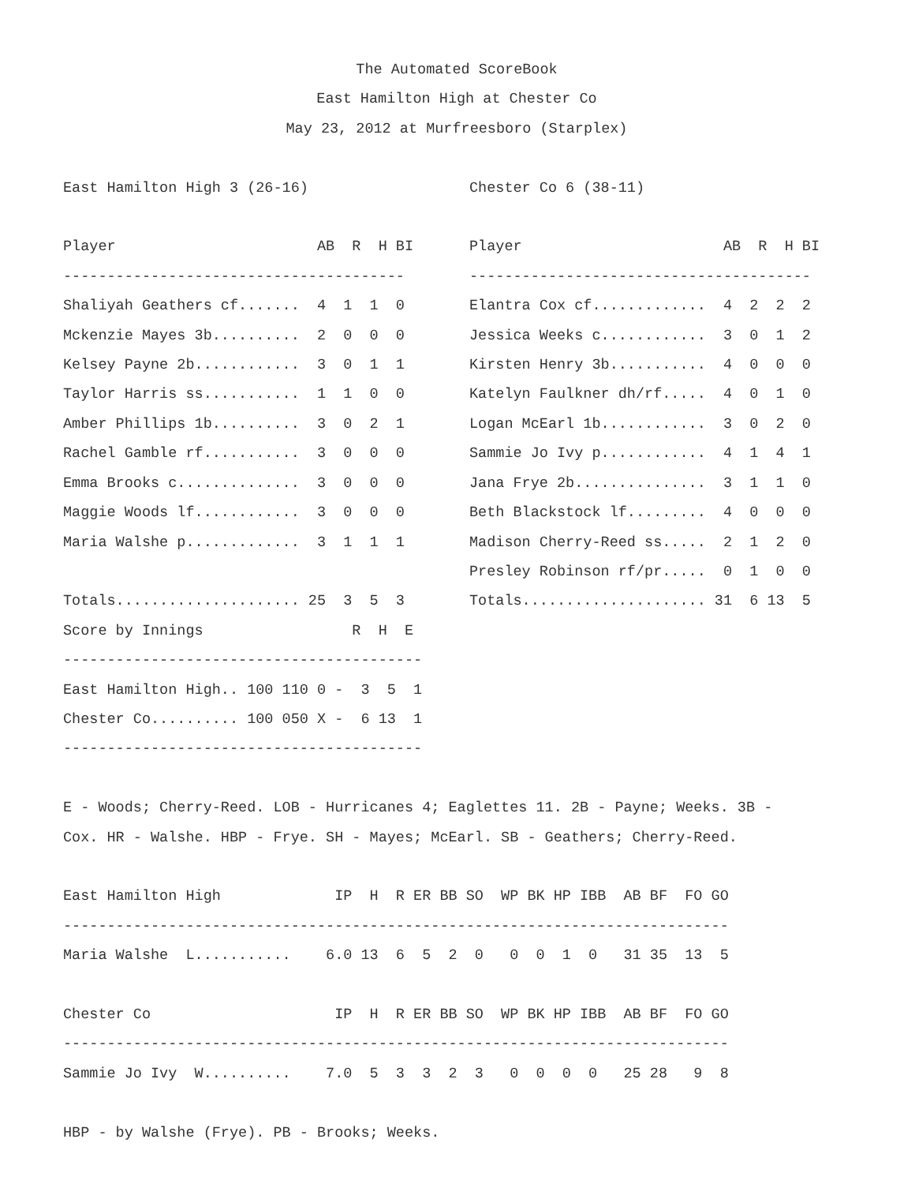The Automated ScoreBook
East Hamilton High at Chester Co
May 23, 2012 at Murfreesboro (Starplex)
 
East Hamilton High 3 (26-16)

Player                       AB  R  H BI
---------------------------------------
Shaliyah Geathers cf.......  4  1  1  0
Mckenzie Mayes 3b..........  2  0  0  0
Kelsey Payne 2b............  3  0  1  1
Taylor Harris ss...........  1  1  0  0
Amber Phillips 1b..........  3  0  2  1
Rachel Gamble rf...........  3  0  0  0
Emma Brooks c..............  3  0  0  0
Maggie Woods lf............  3  0  0  0
Maria Walshe p.............  3  1  1  1

Totals..................... 25  3  5  3
Chester Co 6 (38-11)

Player                       AB  R  H BI
---------------------------------------
Elantra Cox cf.............  4  2  2  2
Jessica Weeks c............  3  0  1  2
Kirsten Henry 3b...........  4  0  0  0
Katelyn Faulkner dh/rf.....  4  0  1  0
Logan McEarl 1b............  3  0  2  0
Sammie Jo Ivy p............  4  1  4  1
Jana Frye 2b...............  3  1  1  0
Beth Blackstock lf.........  4  0  0  0
Madison Cherry-Reed ss.....  2  1  2  0
Presley Robinson rf/pr.....  0  1  0  0
Totals..................... 31  6 13  5
Score by Innings                 R  H  E
-----------------------------------------
East Hamilton High.. 100 110 0 -  3  5  1
Chester Co.......... 100 050 X -  6 13  1
-----------------------------------------

E - Woods; Cherry-Reed. LOB - Hurricanes 4; Eaglettes 11. 2B - Payne; Weeks. 3B -
Cox. HR - Walshe. HBP - Frye. SH - Mayes; McEarl. SB - Geathers; Cherry-Reed.

East Hamilton High             IP  H  R ER BB SO  WP BK HP IBB  AB BF  FO GO
----------------------------------------------------------------------------
Maria Walshe  L...........    6.0 13  6  5  2  0   0  0  1  0   31 35  13  5

Chester Co                     IP  H  R ER BB SO  WP BK HP IBB  AB BF  FO GO
----------------------------------------------------------------------------
Sammie Jo Ivy  W..........    7.0  5  3  3  2  3   0  0  0  0   25 28   9  8

HBP - by Walshe (Frye). PB - Brooks; Weeks.